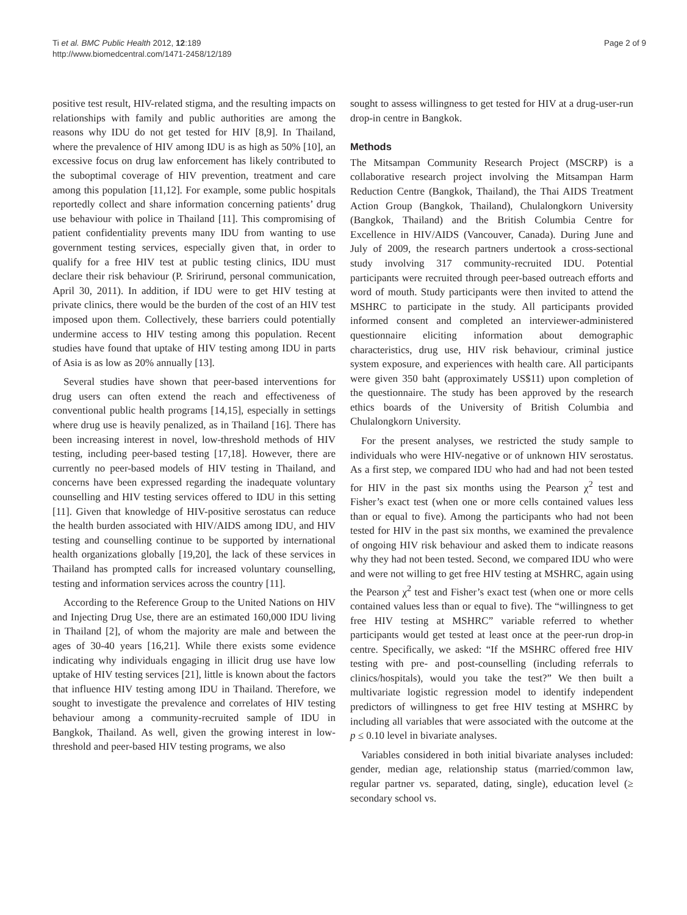Ti et al. BMC Public Health 2012, 12:189
http://www.biomedcentral.com/1471-2458/12/189
Page 2 of 9
positive test result, HIV-related stigma, and the resulting impacts on relationships with family and public authorities are among the reasons why IDU do not get tested for HIV [8,9]. In Thailand, where the prevalence of HIV among IDU is as high as 50% [10], an excessive focus on drug law enforcement has likely contributed to the suboptimal coverage of HIV prevention, treatment and care among this population [11,12]. For example, some public hospitals reportedly collect and share information concerning patients’ drug use behaviour with police in Thailand [11]. This compromising of patient confidentiality prevents many IDU from wanting to use government testing services, especially given that, in order to qualify for a free HIV test at public testing clinics, IDU must declare their risk behaviour (P. Sririrund, personal communication, April 30, 2011). In addition, if IDU were to get HIV testing at private clinics, there would be the burden of the cost of an HIV test imposed upon them. Collectively, these barriers could potentially undermine access to HIV testing among this population. Recent studies have found that uptake of HIV testing among IDU in parts of Asia is as low as 20% annually [13].
Several studies have shown that peer-based interventions for drug users can often extend the reach and effectiveness of conventional public health programs [14,15], especially in settings where drug use is heavily penalized, as in Thailand [16]. There has been increasing interest in novel, low-threshold methods of HIV testing, including peer-based testing [17,18]. However, there are currently no peer-based models of HIV testing in Thailand, and concerns have been expressed regarding the inadequate voluntary counselling and HIV testing services offered to IDU in this setting [11]. Given that knowledge of HIV-positive serostatus can reduce the health burden associated with HIV/AIDS among IDU, and HIV testing and counselling continue to be supported by international health organizations globally [19,20], the lack of these services in Thailand has prompted calls for increased voluntary counselling, testing and information services across the country [11].
According to the Reference Group to the United Nations on HIV and Injecting Drug Use, there are an estimated 160,000 IDU living in Thailand [2], of whom the majority are male and between the ages of 30-40 years [16,21]. While there exists some evidence indicating why individuals engaging in illicit drug use have low uptake of HIV testing services [21], little is known about the factors that influence HIV testing among IDU in Thailand. Therefore, we sought to investigate the prevalence and correlates of HIV testing behaviour among a community-recruited sample of IDU in Bangkok, Thailand. As well, given the growing interest in low-threshold and peer-based HIV testing programs, we also
sought to assess willingness to get tested for HIV at a drug-user-run drop-in centre in Bangkok.
Methods
The Mitsampan Community Research Project (MSCRP) is a collaborative research project involving the Mitsampan Harm Reduction Centre (Bangkok, Thailand), the Thai AIDS Treatment Action Group (Bangkok, Thailand), Chulalongkorn University (Bangkok, Thailand) and the British Columbia Centre for Excellence in HIV/AIDS (Vancouver, Canada). During June and July of 2009, the research partners undertook a cross-sectional study involving 317 community-recruited IDU. Potential participants were recruited through peer-based outreach efforts and word of mouth. Study participants were then invited to attend the MSHRC to participate in the study. All participants provided informed consent and completed an interviewer-administered questionnaire eliciting information about demographic characteristics, drug use, HIV risk behaviour, criminal justice system exposure, and experiences with health care. All participants were given 350 baht (approximately US$11) upon completion of the questionnaire. The study has been approved by the research ethics boards of the University of British Columbia and Chulalongkorn University.
For the present analyses, we restricted the study sample to individuals who were HIV-negative or of unknown HIV serostatus. As a first step, we compared IDU who had and had not been tested for HIV in the past six months using the Pearson χ<sup>2</sup> test and Fisher’s exact test (when one or more cells contained values less than or equal to five). Among the participants who had not been tested for HIV in the past six months, we examined the prevalence of ongoing HIV risk behaviour and asked them to indicate reasons why they had not been tested. Second, we compared IDU who were and were not willing to get free HIV testing at MSHRC, again using the Pearson χ<sup>2</sup> test and Fisher’s exact test (when one or more cells contained values less than or equal to five). The “willingness to get free HIV testing at MSHRC” variable referred to whether participants would get tested at least once at the peer-run drop-in centre. Specifically, we asked: “If the MSHRC offered free HIV testing with pre- and post-counselling (including referrals to clinics/hospitals), would you take the test?” We then built a multivariate logistic regression model to identify independent predictors of willingness to get free HIV testing at MSHRC by including all variables that were associated with the outcome at the p ≤ 0.10 level in bivariate analyses.
Variables considered in both initial bivariate analyses included: gender, median age, relationship status (married/common law, regular partner vs. separated, dating, single), education level (≥ secondary school vs.